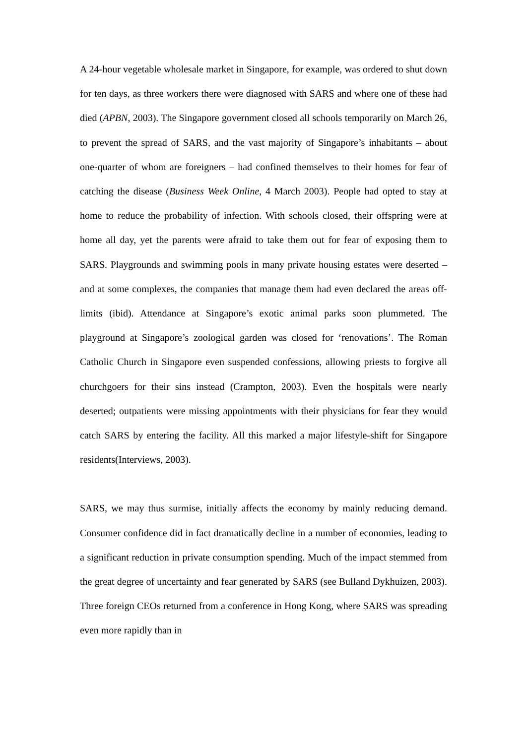A 24-hour vegetable wholesale market in Singapore, for example, was ordered to shut down for ten days, as three workers there were diagnosed with SARS and where one of these had died (APBN, 2003). The Singapore government closed all schools temporarily on March 26, to prevent the spread of SARS, and the vast majority of Singapore’s inhabitants – about one-quarter of whom are foreigners – had confined themselves to their homes for fear of catching the disease (Business Week Online, 4 March 2003). People had opted to stay at home to reduce the probability of infection. With schools closed, their offspring were at home all day, yet the parents were afraid to take them out for fear of exposing them to SARS. Playgrounds and swimming pools in many private housing estates were deserted – and at some complexes, the companies that manage them had even declared the areas off-limits (ibid). Attendance at Singapore’s exotic animal parks soon plummeted. The playground at Singapore’s zoological garden was closed for ‘renovations’. The Roman Catholic Church in Singapore even suspended confessions, allowing priests to forgive all churchgoers for their sins instead (Crampton, 2003). Even the hospitals were nearly deserted; outpatients were missing appointments with their physicians for fear they would catch SARS by entering the facility. All this marked a major lifestyle-shift for Singapore residents(Interviews, 2003).
SARS, we may thus surmise, initially affects the economy by mainly reducing demand. Consumer confidence did in fact dramatically decline in a number of economies, leading to a significant reduction in private consumption spending. Much of the impact stemmed from the great degree of uncertainty and fear generated by SARS (see Bulland Dykhuizen, 2003). Three foreign CEOs returned from a conference in Hong Kong, where SARS was spreading even more rapidly than in